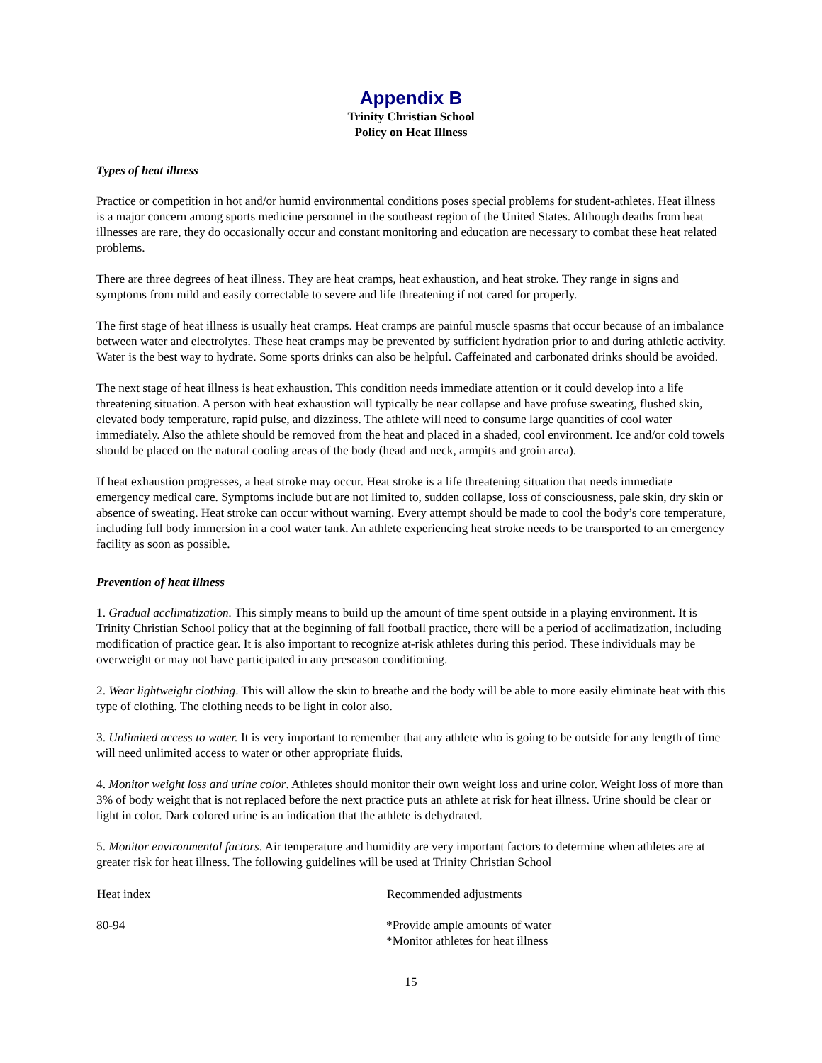Appendix B
Trinity Christian School
Policy on Heat Illness
Types of heat illness
Practice or competition in hot and/or humid environmental conditions poses special problems for student-athletes. Heat illness is a major concern among sports medicine personnel in the southeast region of the United States. Although deaths from heat illnesses are rare, they do occasionally occur and constant monitoring and education are necessary to combat these heat related problems.
There are three degrees of heat illness. They are heat cramps, heat exhaustion, and heat stroke. They range in signs and symptoms from mild and easily correctable to severe and life threatening if not cared for properly.
The first stage of heat illness is usually heat cramps. Heat cramps are painful muscle spasms that occur because of an imbalance between water and electrolytes. These heat cramps may be prevented by sufficient hydration prior to and during athletic activity. Water is the best way to hydrate. Some sports drinks can also be helpful. Caffeinated and carbonated drinks should be avoided.
The next stage of heat illness is heat exhaustion. This condition needs immediate attention or it could develop into a life threatening situation. A person with heat exhaustion will typically be near collapse and have profuse sweating, flushed skin, elevated body temperature, rapid pulse, and dizziness. The athlete will need to consume large quantities of cool water immediately. Also the athlete should be removed from the heat and placed in a shaded, cool environment. Ice and/or cold towels should be placed on the natural cooling areas of the body (head and neck, armpits and groin area).
If heat exhaustion progresses, a heat stroke may occur. Heat stroke is a life threatening situation that needs immediate emergency medical care. Symptoms include but are not limited to, sudden collapse, loss of consciousness, pale skin, dry skin or absence of sweating. Heat stroke can occur without warning. Every attempt should be made to cool the body’s core temperature, including full body immersion in a cool water tank. An athlete experiencing heat stroke needs to be transported to an emergency facility as soon as possible.
Prevention of heat illness
1. Gradual acclimatization. This simply means to build up the amount of time spent outside in a playing environment. It is Trinity Christian School policy that at the beginning of fall football practice, there will be a period of acclimatization, including modification of practice gear. It is also important to recognize at-risk athletes during this period. These individuals may be overweight or may not have participated in any preseason conditioning.
2. Wear lightweight clothing. This will allow the skin to breathe and the body will be able to more easily eliminate heat with this type of clothing. The clothing needs to be light in color also.
3. Unlimited access to water. It is very important to remember that any athlete who is going to be outside for any length of time will need unlimited access to water or other appropriate fluids.
4. Monitor weight loss and urine color. Athletes should monitor their own weight loss and urine color. Weight loss of more than 3% of body weight that is not replaced before the next practice puts an athlete at risk for heat illness. Urine should be clear or light in color. Dark colored urine is an indication that the athlete is dehydrated.
5. Monitor environmental factors. Air temperature and humidity are very important factors to determine when athletes are at greater risk for heat illness. The following guidelines will be used at Trinity Christian School
| Heat index | Recommended adjustments |
| --- | --- |
| 80-94 | *Provide ample amounts of water *Monitor athletes for heat illness |
15